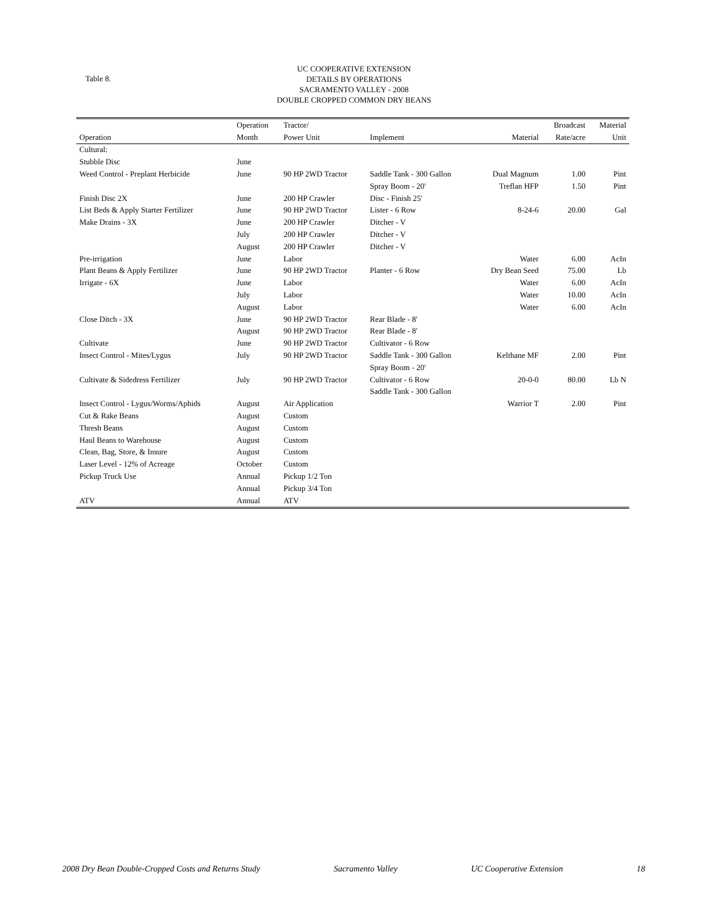Table 8.
UC COOPERATIVE EXTENSION
DETAILS BY OPERATIONS
SACRAMENTO VALLEY - 2008
DOUBLE CROPPED COMMON DRY BEANS
| | Operation | Tractor/ | | | Broadcast | Material |
| --- | --- | --- | --- | --- | --- | --- |
| Operation | Month | Power Unit | Implement | Material | Rate/acre | Unit |
| Cultural: | | | | | | |
| Stubble Disc | June | | | | | |
| Weed Control - Preplant Herbicide | June | 90 HP 2WD Tractor | Saddle Tank - 300 Gallon | Dual Magnum | 1.00 | Pint |
| | | | Spray Boom - 20' | Treflan HFP | 1.50 | Pint |
| Finish Disc 2X | June | 200 HP Crawler | Disc - Finish 25' | | | |
| List Beds & Apply Starter Fertilizer | June | 90 HP 2WD Tractor | Lister - 6 Row | 8-24-6 | 20.00 | Gal |
| Make Drains - 3X | June | 200 HP Crawler | Ditcher - V | | | |
| | July | 200 HP Crawler | Ditcher - V | | | |
| | August | 200 HP Crawler | Ditcher - V | | | |
| Pre-irrigation | June | Labor | | Water | 6.00 | AcIn |
| Plant Beans & Apply Fertilizer | June | 90 HP 2WD Tractor | Planter - 6 Row | Dry Bean Seed | 75.00 | Lb |
| Irrigate - 6X | June | Labor | | Water | 6.00 | AcIn |
| | July | Labor | | Water | 10.00 | AcIn |
| | August | Labor | | Water | 6.00 | AcIn |
| Close Ditch - 3X | June | 90 HP 2WD Tractor | Rear Blade - 8' | | | |
| | August | 90 HP 2WD Tractor | Rear Blade - 8' | | | |
| Cultivate | June | 90 HP 2WD Tractor | Cultivator - 6 Row | | | |
| Insect Control - Mites/Lygus | July | 90 HP 2WD Tractor | Saddle Tank - 300 Gallon | Kelthane MF | 2.00 | Pint |
| | | | Spray Boom - 20' | | | |
| Cultivate & Sidedress Fertilizer | July | 90 HP 2WD Tractor | Cultivator - 6 Row | 20-0-0 | 80.00 | Lb N |
| | | | Saddle Tank - 300 Gallon | | | |
| Insect Control - Lygus/Worms/Aphids | August | Air Application | | Warrior T | 2.00 | Pint |
| Cut & Rake Beans | August | Custom | | | | |
| Thresh Beans | August | Custom | | | | |
| Haul Beans to Warehouse | August | Custom | | | | |
| Clean, Bag, Store, & Insure | August | Custom | | | | |
| Laser Level - 12% of Acreage | October | Custom | | | | |
| Pickup Truck Use | Annual | Pickup 1/2 Ton | | | | |
| | Annual | Pickup 3/4 Ton | | | | |
| ATV | Annual | ATV | | | | |
2008 Dry Bean Double-Cropped Costs and Returns Study Sacramento Valley UC Cooperative Extension 18